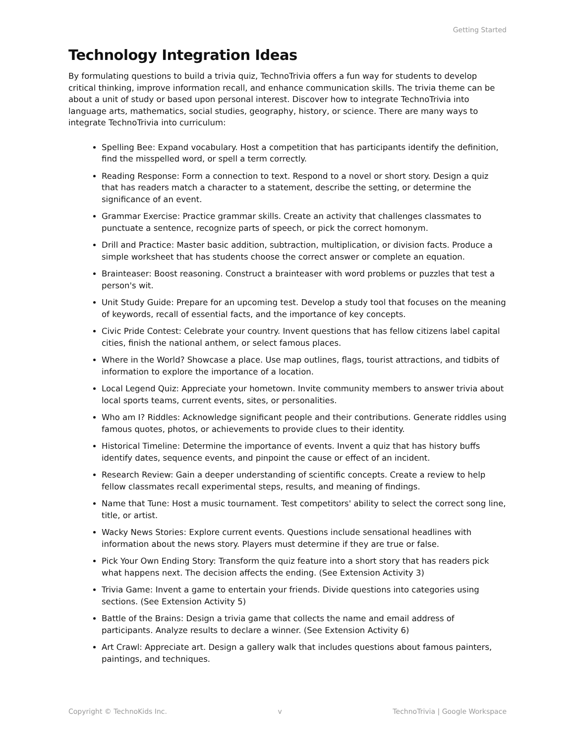Getting Started
Technology Integration Ideas
By formulating questions to build a trivia quiz, TechnoTrivia offers a fun way for students to develop critical thinking, improve information recall, and enhance communication skills. The trivia theme can be about a unit of study or based upon personal interest. Discover how to integrate TechnoTrivia into language arts, mathematics, social studies, geography, history, or science. There are many ways to integrate TechnoTrivia into curriculum:
Spelling Bee: Expand vocabulary. Host a competition that has participants identify the definition, find the misspelled word, or spell a term correctly.
Reading Response: Form a connection to text. Respond to a novel or short story. Design a quiz that has readers match a character to a statement, describe the setting, or determine the significance of an event.
Grammar Exercise: Practice grammar skills. Create an activity that challenges classmates to punctuate a sentence, recognize parts of speech, or pick the correct homonym.
Drill and Practice: Master basic addition, subtraction, multiplication, or division facts. Produce a simple worksheet that has students choose the correct answer or complete an equation.
Brainteaser: Boost reasoning. Construct a brainteaser with word problems or puzzles that test a person's wit.
Unit Study Guide: Prepare for an upcoming test. Develop a study tool that focuses on the meaning of keywords, recall of essential facts, and the importance of key concepts.
Civic Pride Contest: Celebrate your country. Invent questions that has fellow citizens label capital cities, finish the national anthem, or select famous places.
Where in the World? Showcase a place. Use map outlines, flags, tourist attractions, and tidbits of information to explore the importance of a location.
Local Legend Quiz: Appreciate your hometown. Invite community members to answer trivia about local sports teams, current events, sites, or personalities.
Who am I? Riddles: Acknowledge significant people and their contributions. Generate riddles using famous quotes, photos, or achievements to provide clues to their identity.
Historical Timeline: Determine the importance of events. Invent a quiz that has history buffs identify dates, sequence events, and pinpoint the cause or effect of an incident.
Research Review: Gain a deeper understanding of scientific concepts. Create a review to help fellow classmates recall experimental steps, results, and meaning of findings.
Name that Tune: Host a music tournament. Test competitors' ability to select the correct song line, title, or artist.
Wacky News Stories: Explore current events. Questions include sensational headlines with information about the news story. Players must determine if they are true or false.
Pick Your Own Ending Story: Transform the quiz feature into a short story that has readers pick what happens next. The decision affects the ending. (See Extension Activity 3)
Trivia Game: Invent a game to entertain your friends. Divide questions into categories using sections. (See Extension Activity 5)
Battle of the Brains: Design a trivia game that collects the name and email address of participants. Analyze results to declare a winner. (See Extension Activity 6)
Art Crawl: Appreciate art. Design a gallery walk that includes questions about famous painters, paintings, and techniques.
Copyright © TechnoKids Inc. v TechnoTrivia | Google Workspace